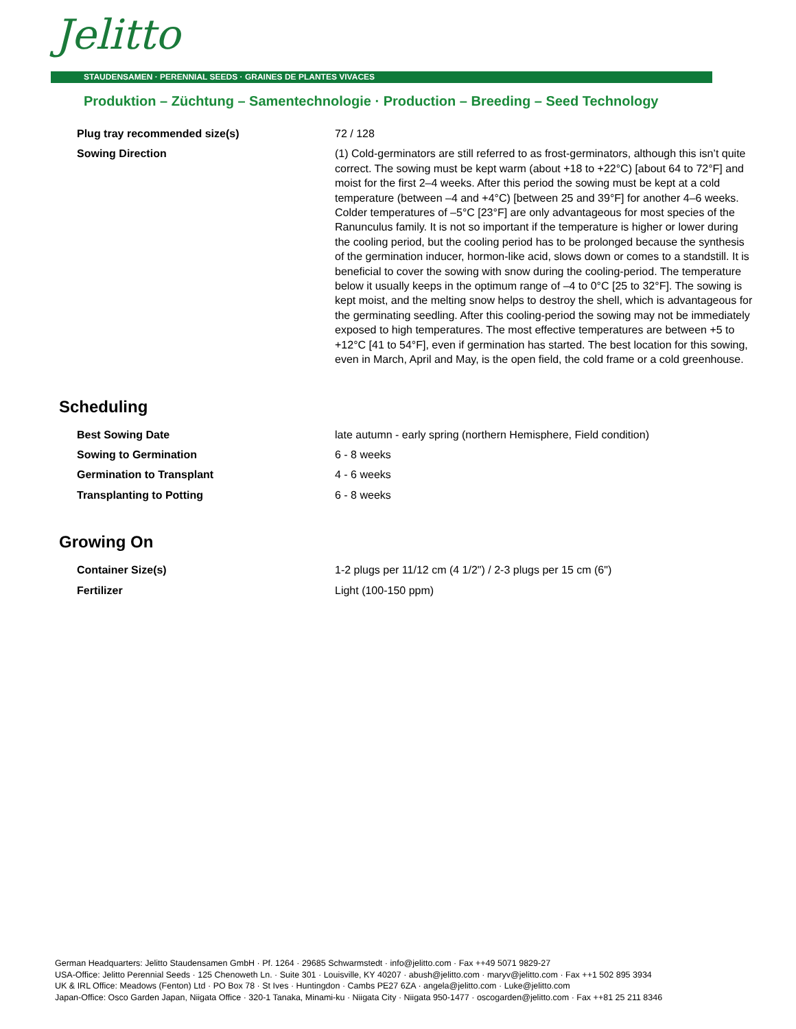Jelitto
STAUDENSAMEN · PERENNIAL SEEDS · GRAINES DE PLANTES VIVACES
Produktion – Züchtung – Samentechnologie · Production – Breeding – Seed Technology
| Plug tray recommended size(s) | 72 / 128 |
| Sowing Direction | (1) Cold-germinators are still referred to as frost-germinators, although this isn’t quite correct. The sowing must be kept warm (about +18 to +22°C) [about 64 to 72°F] and moist for the first 2–4 weeks. After this period the sowing must be kept at a cold temperature (between –4 and +4°C) [between 25 and 39°F] for another 4–6 weeks. Colder temperatures of –5°C [23°F] are only advantageous for most species of the Ranunculus family. It is not so important if the temperature is higher or lower during the cooling period, but the cooling period has to be prolonged because the synthesis of the germination inducer, hormon-like acid, slows down or comes to a standstill. It is beneficial to cover the sowing with snow during the cooling-period. The temperature below it usually keeps in the optimum range of –4 to 0°C [25 to 32°F]. The sowing is kept moist, and the melting snow helps to destroy the shell, which is advantageous for the germinating seedling. After this cooling-period the sowing may not be immediately exposed to high temperatures. The most effective temperatures are between +5 to +12°C [41 to 54°F], even if germination has started. The best location for this sowing, even in March, April and May, is the open field, the cold frame or a cold greenhouse. |
Scheduling
| Best Sowing Date | late autumn - early spring (northern Hemisphere, Field condition) |
| Sowing to Germination | 6 - 8 weeks |
| Germination to Transplant | 4 - 6 weeks |
| Transplanting to Potting | 6 - 8 weeks |
Growing On
| Container Size(s) | 1-2 plugs per 11/12 cm (4 1/2") / 2-3 plugs per 15 cm (6") |
| Fertilizer | Light (100-150 ppm) |
German Headquarters: Jelitto Staudensamen GmbH · Pf. 1264 · 29685 Schwarmstedt · info@jelitto.com · Fax ++49 5071 9829-27
USA-Office: Jelitto Perennial Seeds · 125 Chenoweth Ln. · Suite 301 · Louisville, KY 40207 · abush@jelitto.com · maryv@jelitto.com · Fax ++1 502 895 3934
UK & IRL Office: Meadows (Fenton) Ltd · PO Box 78 · St Ives · Huntingdon · Cambs PE27 6ZA · angela@jelitto.com · Luke@jelitto.com
Japan-Office: Osco Garden Japan, Niigata Office · 320-1 Tanaka, Minami-ku · Niigata City · Niigata 950-1477 · oscogarden@jelitto.com · Fax ++81 25 211 8346